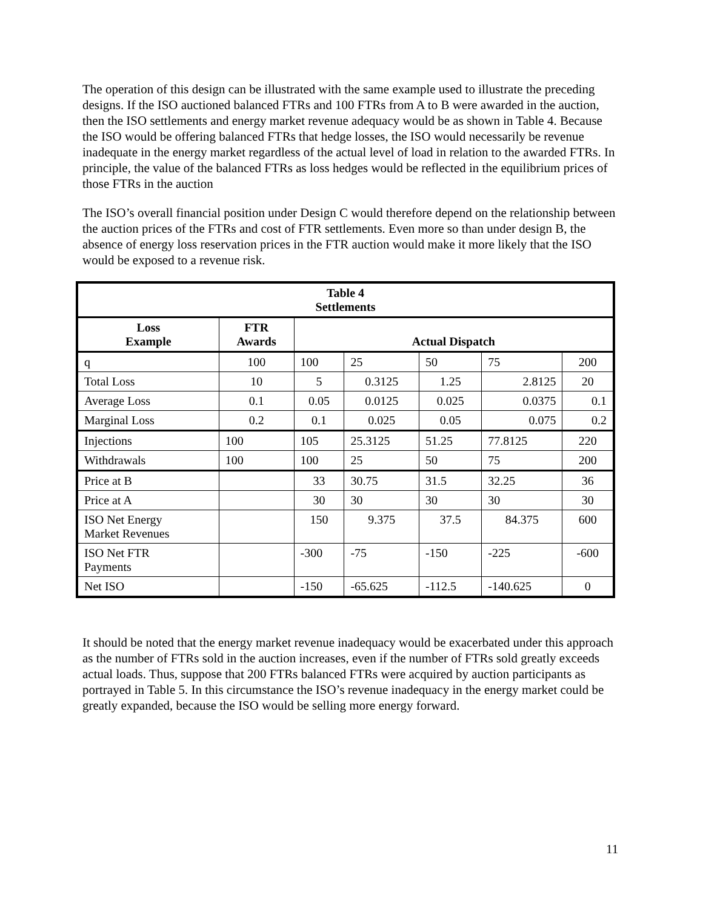The operation of this design can be illustrated with the same example used to illustrate the preceding designs. If the ISO auctioned balanced FTRs and 100 FTRs from A to B were awarded in the auction, then the ISO settlements and energy market revenue adequacy would be as shown in Table 4. Because the ISO would be offering balanced FTRs that hedge losses, the ISO would necessarily be revenue inadequate in the energy market regardless of the actual level of load in relation to the awarded FTRs. In principle, the value of the balanced FTRs as loss hedges would be reflected in the equilibrium prices of those FTRs in the auction
The ISO’s overall financial position under Design C would therefore depend on the relationship between the auction prices of the FTRs and cost of FTR settlements. Even more so than under design B, the absence of energy loss reservation prices in the FTR auction would make it more likely that the ISO would be exposed to a revenue risk.
| Table 4 Settlements | | | | | | |
| --- | --- | --- | --- | --- | --- | --- |
| Loss Example | FTR Awards | Actual Dispatch | | | | |
| q | 100 | 100 | 25 | 50 | 75 | 200 |
| Total Loss | 10 | 5 | 0.3125 | 1.25 | 2.8125 | 20 |
| Average Loss | 0.1 | 0.05 | 0.0125 | 0.025 | 0.0375 | 0.1 |
| Marginal Loss | 0.2 | 0.1 | 0.025 | 0.05 | 0.075 | 0.2 |
| Injections | 100 | 105 | 25.3125 | 51.25 | 77.8125 | 220 |
| Withdrawals | 100 | 100 | 25 | 50 | 75 | 200 |
| Price at B | | 33 | 30.75 | 31.5 | 32.25 | 36 |
| Price at A | | 30 | 30 | 30 | 30 | 30 |
| ISO Net Energy Market Revenues | | 150 | 9.375 | 37.5 | 84.375 | 600 |
| ISO Net FTR Payments | | -300 | -75 | -150 | -225 | -600 |
| Net ISO | | -150 | -65.625 | -112.5 | -140.625 | 0 |
It should be noted that the energy market revenue inadequacy would be exacerbated under this approach as the number of FTRs sold in the auction increases, even if the number of FTRs sold greatly exceeds actual loads. Thus, suppose that 200 FTRs balanced FTRs were acquired by auction participants as portrayed in Table 5. In this circumstance the ISO’s revenue inadequacy in the energy market could be greatly expanded, because the ISO would be selling more energy forward.
11